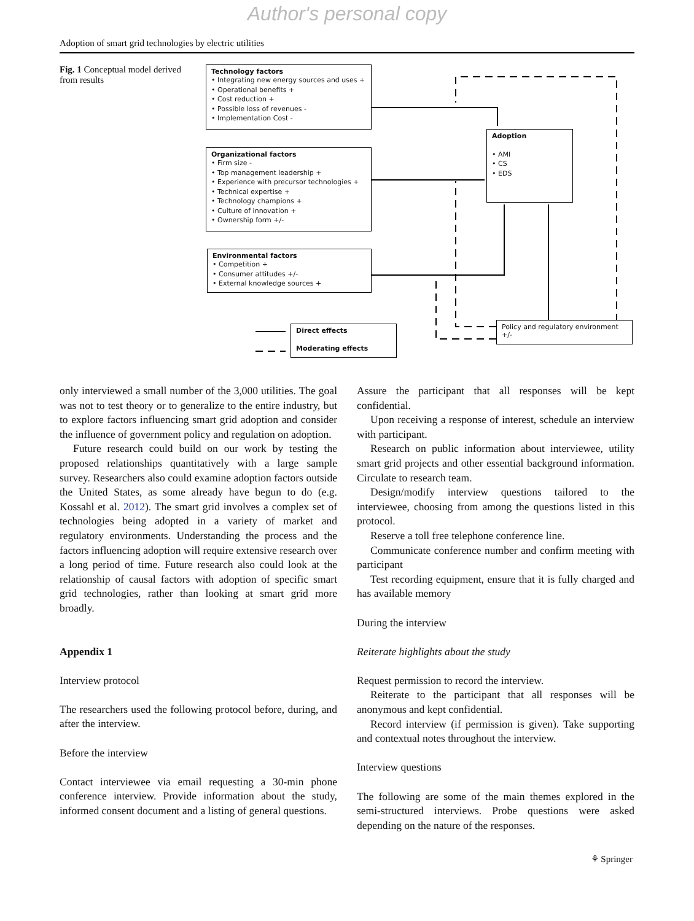Author's personal copy
Adoption of smart grid technologies by electric utilities
Fig. 1 Conceptual model derived from results
Technology factors
• Integrating new energy sources and uses +
• Operational benefits +
• Cost reduction +
• Possible loss of revenues -
• Implementation Cost -
Organizational factors
• Firm size -
• Top management leadership +
• Experience with precursor technologies +
• Technical expertise +
• Technology champions +
• Culture of innovation +
• Ownership form +/-
Environmental factors
• Competition +
• Consumer attitudes +/-
• External knowledge sources +
Adoption
• AMI
• CS
• EDS
Policy and regulatory environment +/-
Direct effects
Moderating effects
only interviewed a small number of the 3,000 utilities. The goal was not to test theory or to generalize to the entire industry, but to explore factors influencing smart grid adoption and consider the influence of government policy and regulation on adoption.
Future research could build on our work by testing the proposed relationships quantitatively with a large sample survey. Researchers also could examine adoption factors outside the United States, as some already have begun to do (e.g. Kossahl et al. 2012). The smart grid involves a complex set of technologies being adopted in a variety of market and regulatory environments. Understanding the process and the factors influencing adoption will require extensive research over a long period of time. Future research also could look at the relationship of causal factors with adoption of specific smart grid technologies, rather than looking at smart grid more broadly.
Appendix 1
Interview protocol
The researchers used the following protocol before, during, and after the interview.
Before the interview
Contact interviewee via email requesting a 30-min phone conference interview. Provide information about the study, informed consent document and a listing of general questions.
Assure the participant that all responses will be kept confidential.
Upon receiving a response of interest, schedule an interview with participant.
Research on public information about interviewee, utility smart grid projects and other essential background information. Circulate to research team.
Design/modify interview questions tailored to the interviewee, choosing from among the questions listed in this protocol.
Reserve a toll free telephone conference line.
Communicate conference number and confirm meeting with participant
Test recording equipment, ensure that it is fully charged and has available memory
During the interview
Reiterate highlights about the study
Request permission to record the interview.
Reiterate to the participant that all responses will be anonymous and kept confidential.
Record interview (if permission is given). Take supporting and contextual notes throughout the interview.
Interview questions
The following are some of the main themes explored in the semi-structured interviews. Probe questions were asked depending on the nature of the responses.
⚘ Springer